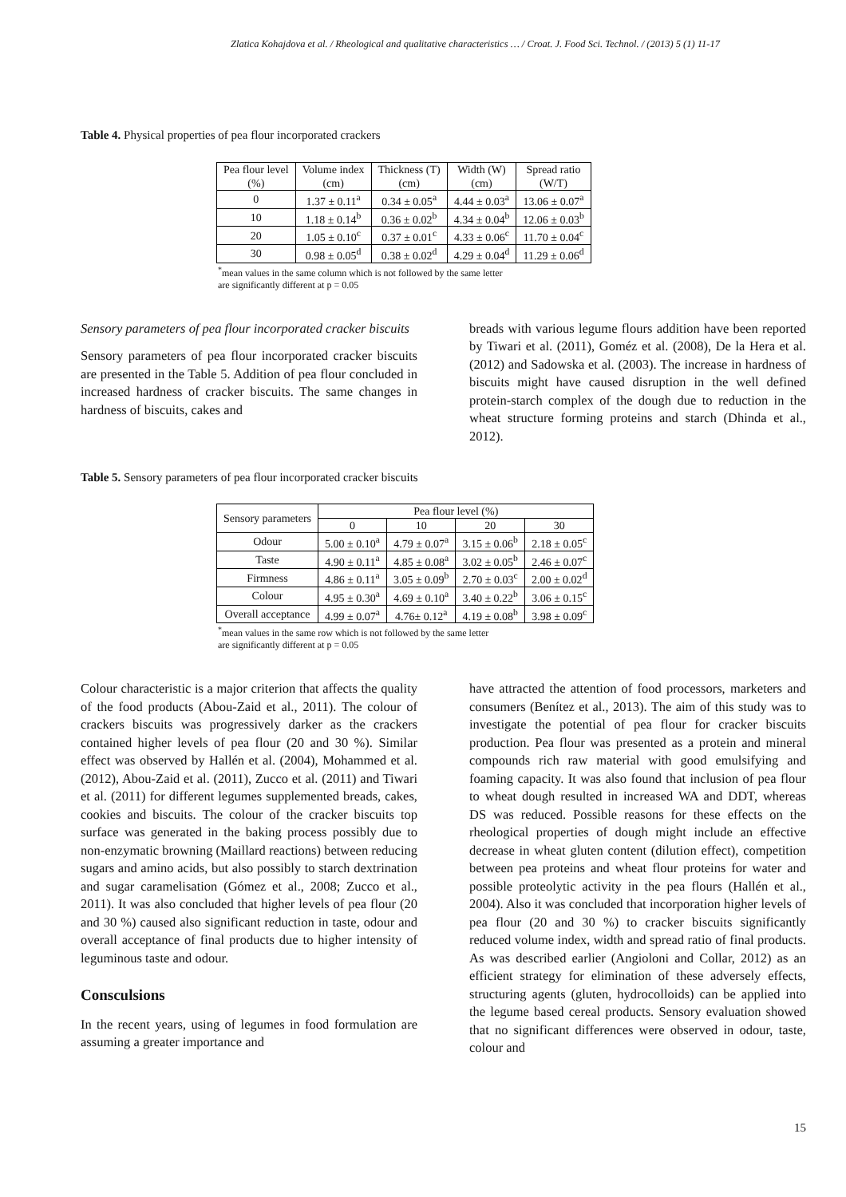Zlatica Kohajdova et al. / Rheological and qualitative characteristics … / Croat. J. Food Sci. Technol. / (2013) 5 (1) 11-17
Table 4. Physical properties of pea flour incorporated crackers
| Pea flour level (%) | Volume index (cm) | Thickness (T) (cm) | Width (W) (cm) | Spread ratio (W/T) |
| --- | --- | --- | --- | --- |
| 0 | 1.37 ± 0.11<sup>a</sup> | 0.34 ± 0.05<sup>a</sup> | 4.44 ± 0.03<sup>a</sup> | 13.06 ± 0.07<sup>a</sup> |
| 10 | 1.18 ± 0.14<sup>b</sup> | 0.36 ± 0.02<sup>b</sup> | 4.34 ± 0.04<sup>b</sup> | 12.06 ± 0.03<sup>b</sup> |
| 20 | 1.05 ± 0.10<sup>c</sup> | 0.37 ± 0.01<sup>c</sup> | 4.33 ± 0.06<sup>c</sup> | 11.70 ± 0.04<sup>c</sup> |
| 30 | 0.98 ± 0.05<sup>d</sup> | 0.38 ± 0.02<sup>d</sup> | 4.29 ± 0.04<sup>d</sup> | 11.29 ± 0.06<sup>d</sup> |
<sup>*</sup> mean values in the same column which is not followed by the same letter
are significantly different at p = 0.05
Sensory parameters of pea flour incorporated cracker biscuits
Sensory parameters of pea flour incorporated cracker biscuits are presented in the Table 5. Addition of pea flour concluded in increased hardness of cracker biscuits. The same changes in hardness of biscuits, cakes and
breads with various legume flours addition have been reported by Tiwari et al. (2011), Goméz et al. (2008), De la Hera et al. (2012) and Sadowska et al. (2003). The increase in hardness of biscuits might have caused disruption in the well defined protein-starch complex of the dough due to reduction in the wheat structure forming proteins and starch (Dhinda et al., 2012).
Table 5. Sensory parameters of pea flour incorporated cracker biscuits
| Sensory parameters | Pea flour level (%) | | | |
| --- | --- | --- | --- | --- |
| | 0 | 10 | 20 | 30 |
| Odour | 5.00 ± 0.10<sup>a</sup> | 4.79 ± 0.07<sup>a</sup> | 3.15 ± 0.06<sup>b</sup> | 2.18 ± 0.05<sup>c</sup> |
| Taste | 4.90 ± 0.11<sup>a</sup> | 4.85 ± 0.08<sup>a</sup> | 3.02 ± 0.05<sup>b</sup> | 2.46 ± 0.07<sup>c</sup> |
| Firmness | 4.86 ± 0.11<sup>a</sup> | 3.05 ± 0.09<sup>b</sup> | 2.70 ± 0.03<sup>c</sup> | 2.00 ± 0.02<sup>d</sup> |
| Colour | 4.95 ± 0.30<sup>a</sup> | 4.69 ± 0.10<sup>a</sup> | 3.40 ± 0.22<sup>b</sup> | 3.06 ± 0.15<sup>c</sup> |
| Overall acceptance | 4.99 ± 0.07<sup>a</sup> | 4.76± 0.12<sup>a</sup> | 4.19 ± 0.08<sup>b</sup> | 3.98 ± 0.09<sup>c</sup> |
<sup>*</sup> mean values in the same row which is not followed by the same letter
are significantly different at p = 0.05
Colour characteristic is a major criterion that affects the quality of the food products (Abou-Zaid et al., 2011). The colour of crackers biscuits was progressively darker as the crackers contained higher levels of pea flour (20 and 30 %). Similar effect was observed by Hallén et al. (2004), Mohammed et al. (2012), Abou-Zaid et al. (2011), Zucco et al. (2011) and Tiwari et al. (2011) for different legumes supplemented breads, cakes, cookies and biscuits. The colour of the cracker biscuits top surface was generated in the baking process possibly due to non-enzymatic browning (Maillard reactions) between reducing sugars and amino acids, but also possibly to starch dextrination and sugar caramelisation (Gómez et al., 2008; Zucco et al., 2011). It was also concluded that higher levels of pea flour (20 and 30 %) caused also significant reduction in taste, odour and overall acceptance of final products due to higher intensity of leguminous taste and odour.
Consculsions
In the recent years, using of legumes in food formulation are assuming a greater importance and
have attracted the attention of food processors, marketers and consumers (Benítez et al., 2013). The aim of this study was to investigate the potential of pea flour for cracker biscuits production. Pea flour was presented as a protein and mineral compounds rich raw material with good emulsifying and foaming capacity. It was also found that inclusion of pea flour to wheat dough resulted in increased WA and DDT, whereas DS was reduced. Possible reasons for these effects on the rheological properties of dough might include an effective decrease in wheat gluten content (dilution effect), competition between pea proteins and wheat flour proteins for water and possible proteolytic activity in the pea flours (Hallén et al., 2004). Also it was concluded that incorporation higher levels of pea flour (20 and 30 %) to cracker biscuits significantly reduced volume index, width and spread ratio of final products. As was described earlier (Angioloni and Collar, 2012) as an efficient strategy for elimination of these adversely effects, structuring agents (gluten, hydrocolloids) can be applied into the legume based cereal products. Sensory evaluation showed that no significant differences were observed in odour, taste, colour and
15